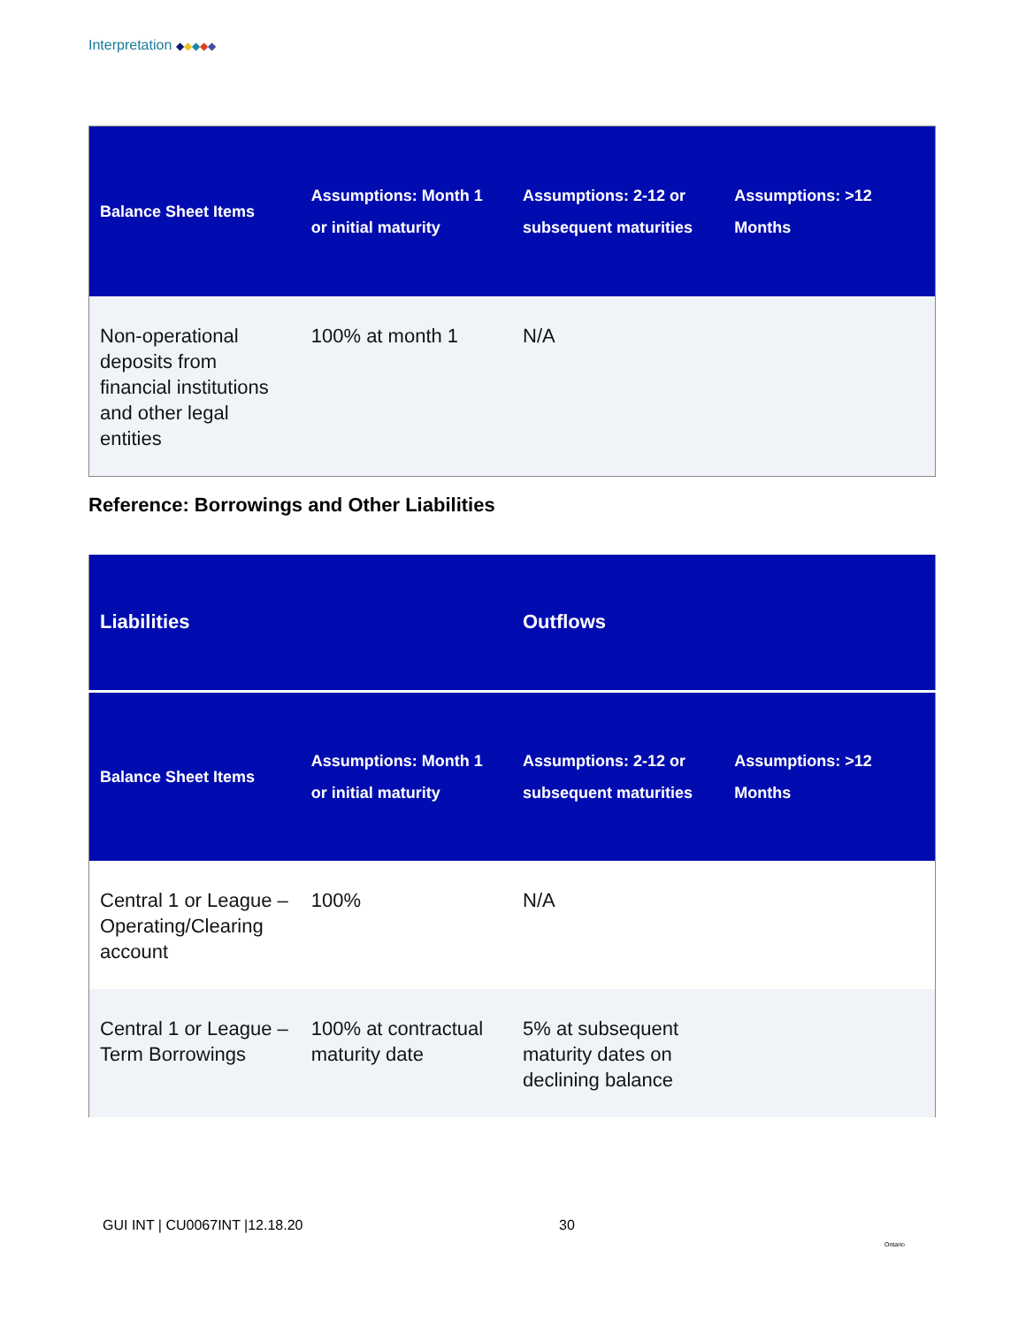Interpretation ◆◆◆◆◆
| Balance Sheet Items | Assumptions: Month 1 or initial maturity | Assumptions: 2-12 or subsequent maturities | Assumptions: >12 Months |
| --- | --- | --- | --- |
| Non-operational deposits from financial institutions and other legal entities | 100% at month 1 | N/A | |
Reference: Borrowings and Other Liabilities
| Liabilities | | Outflows | |
| --- | --- | --- | --- |
| Balance Sheet Items | Assumptions: Month 1 or initial maturity | Assumptions: 2-12 or subsequent maturities | Assumptions: >12 Months |
| Central 1 or League – Operating/Clearing account | 100% | N/A | |
| Central 1 or League – Term Borrowings | 100% at contractual maturity date | 5% at subsequent maturity dates on declining balance | |
GUI INT | CU0067INT |12.18.20 30
Ontario